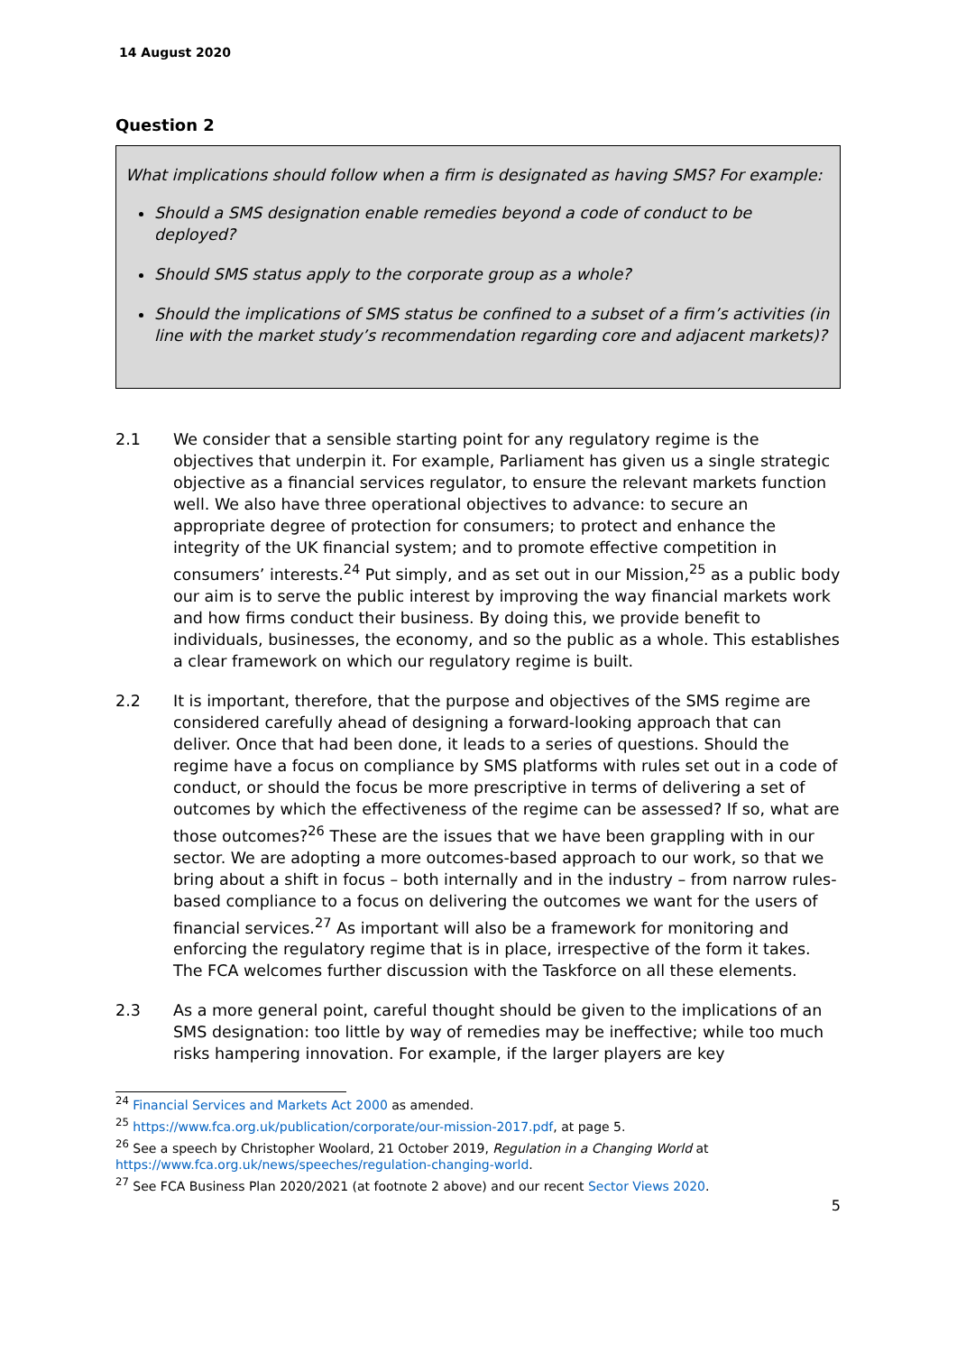14 August 2020
Question 2
What implications should follow when a firm is designated as having SMS? For example:
Should a SMS designation enable remedies beyond a code of conduct to be deployed?
Should SMS status apply to the corporate group as a whole?
Should the implications of SMS status be confined to a subset of a firm’s activities (in line with the market study’s recommendation regarding core and adjacent markets)?
2.1 We consider that a sensible starting point for any regulatory regime is the objectives that underpin it. For example, Parliament has given us a single strategic objective as a financial services regulator, to ensure the relevant markets function well. We also have three operational objectives to advance: to secure an appropriate degree of protection for consumers; to protect and enhance the integrity of the UK financial system; and to promote effective competition in consumers’ interests.<sup>24</sup> Put simply, and as set out in our Mission,<sup>25</sup> as a public body our aim is to serve the public interest by improving the way financial markets work and how firms conduct their business. By doing this, we provide benefit to individuals, businesses, the economy, and so the public as a whole. This establishes a clear framework on which our regulatory regime is built.
2.2 It is important, therefore, that the purpose and objectives of the SMS regime are considered carefully ahead of designing a forward-looking approach that can deliver. Once that had been done, it leads to a series of questions. Should the regime have a focus on compliance by SMS platforms with rules set out in a code of conduct, or should the focus be more prescriptive in terms of delivering a set of outcomes by which the effectiveness of the regime can be assessed? If so, what are those outcomes?<sup>26</sup> These are the issues that we have been grappling with in our sector. We are adopting a more outcomes-based approach to our work, so that we bring about a shift in focus – both internally and in the industry – from narrow rules-based compliance to a focus on delivering the outcomes we want for the users of financial services.<sup>27</sup> As important will also be a framework for monitoring and enforcing the regulatory regime that is in place, irrespective of the form it takes. The FCA welcomes further discussion with the Taskforce on all these elements.
2.3 As a more general point, careful thought should be given to the implications of an SMS designation: too little by way of remedies may be ineffective; while too much risks hampering innovation. For example, if the larger players are key
<sup>24</sup> Financial Services and Markets Act 2000 as amended.
<sup>25</sup> https://www.fca.org.uk/publication/corporate/our-mission-2017.pdf, at page 5.
<sup>26</sup> See a speech by Christopher Woolard, 21 October 2019, Regulation in a Changing World at https://www.fca.org.uk/news/speeches/regulation-changing-world.
<sup>27</sup> See FCA Business Plan 2020/2021 (at footnote 2 above) and our recent Sector Views 2020.
5